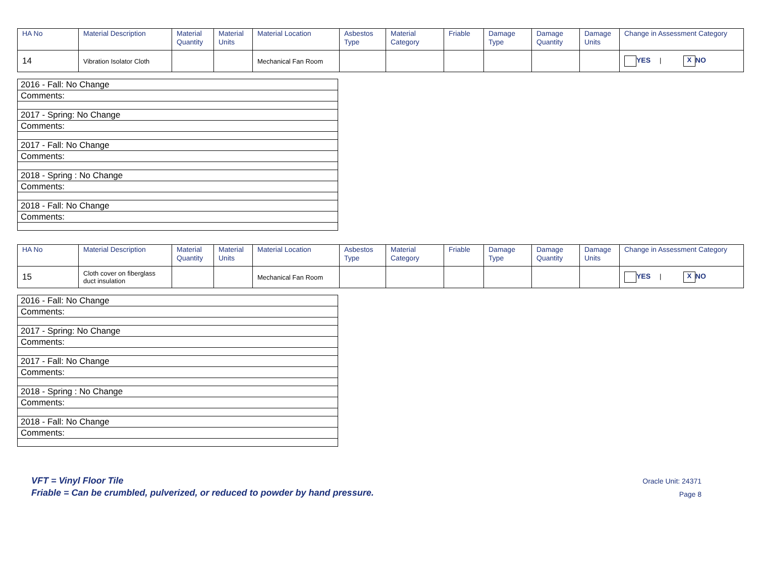| HA No | Material Description | Material Quantity | Material Units | Material Location | Asbestos Type | Material Category | Friable | Damage Type | Damage Quantity | Damage Units | Change in Assessment Category |
| --- | --- | --- | --- | --- | --- | --- | --- | --- | --- | --- | --- |
| 14 | Vibration Isolator Cloth | | | Mechanical Fan Room | | | | | | | YES / X NO |
| 2016 - Fall: No Change |
| Comments: |
| 2017 - Spring: No Change |
| Comments: |
| 2017 - Fall: No Change |
| Comments: |
| 2018 - Spring : No Change |
| Comments: |
| 2018 - Fall: No Change |
| Comments: |
| HA No | Material Description | Material Quantity | Material Units | Material Location | Asbestos Type | Material Category | Friable | Damage Type | Damage Quantity | Damage Units | Change in Assessment Category |
| --- | --- | --- | --- | --- | --- | --- | --- | --- | --- | --- | --- |
| 15 | Cloth cover on fiberglass duct insulation | | | Mechanical Fan Room | | | | | | | YES / X NO |
| 2016 - Fall: No Change |
| Comments: |
| 2017 - Spring: No Change |
| Comments: |
| 2017 - Fall: No Change |
| Comments: |
| 2018 - Spring : No Change |
| Comments: |
| 2018 - Fall: No Change |
| Comments: |
VFT = Vinyl Floor Tile
Friable = Can be crumbled, pulverized, or reduced to powder by hand pressure.
Oracle Unit: 24371
Page 8